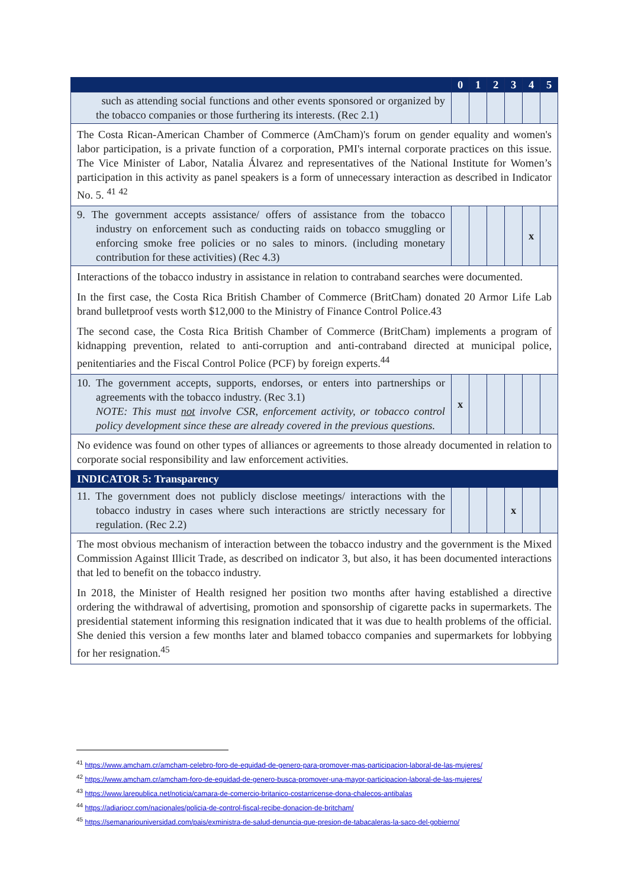| | 0 | 1 | 2 | 3 | 4 | 5 |
| --- | --- | --- | --- | --- | --- | --- |
| such as attending social functions and other events sponsored or organized by the tobacco companies or those furthering its interests. (Rec 2.1) | | | | | | |
| The Costa Rican-American Chamber of Commerce (AmCham)'s forum on gender equality and women's labor participation, is a private function of a corporation, PMI's internal corporate practices on this issue. The Vice Minister of Labor, Natalia Álvarez and representatives of the National Institute for Women’s participation in this activity as panel speakers is a form of unnecessary interaction as described in Indicator No. 5. <sup>41</sup> <sup>42</sup> | | | | | | |
| 9. The government accepts assistance/ offers of assistance from the tobacco industry on enforcement such as conducting raids on tobacco smuggling or enforcing smoke free policies or no sales to minors. (including monetary contribution for these activities) (Rec 4.3) | | | | | x | |
| Interactions of the tobacco industry in assistance in relation to contraband searches were documented. In the first case, the Costa Rica British Chamber of Commerce (BritCham) donated 20 Armor Life Lab brand bulletproof vests worth $12,000 to the Ministry of Finance Control Police.43 The second case, the Costa Rica British Chamber of Commerce (BritCham) implements a program of kidnapping prevention, related to anti-corruption and anti-contraband directed at municipal police, penitentiaries and the Fiscal Control Police (PCF) by foreign experts.<sup>44</sup> | | | | | | |
| 10. The government accepts, supports, endorses, or enters into partnerships or agreements with the tobacco industry. (Rec 3.1) NOTE: This must not involve CSR, enforcement activity, or tobacco control policy development since these are already covered in the previous questions. | x | | | | | |
| No evidence was found on other types of alliances or agreements to those already documented in relation to corporate social responsibility and law enforcement activities. | | | | | | |
| INDICATOR 5: Transparency | | | | | | |
| 11. The government does not publicly disclose meetings/ interactions with the tobacco industry in cases where such interactions are strictly necessary for regulation. (Rec 2.2) | | | | x | | |
| The most obvious mechanism of interaction between the tobacco industry and the government is the Mixed Commission Against Illicit Trade, as described on indicator 3, but also, it has been documented interactions that led to benefit on the tobacco industry. In 2018, the Minister of Health resigned her position two months after having established a directive ordering the withdrawal of advertising, promotion and sponsorship of cigarette packs in supermarkets. The presidential statement informing this resignation indicated that it was due to health problems of the official. She denied this version a few months later and blamed tobacco companies and supermarkets for lobbying for her resignation.<sup>45</sup> | | | | | | |
<sup>41</sup> https://www.amcham.cr/amcham-celebro-foro-de-equidad-de-genero-para-promover-mas-participacion-laboral-de-las-mujeres/
<sup>42</sup> https://www.amcham.cr/amcham-foro-de-equidad-de-genero-busca-promover-una-mayor-participacion-laboral-de-las-mujeres/
<sup>43</sup> https://www.larepublica.net/noticia/camara-de-comercio-britanico-costarricense-dona-chalecos-antibalas
<sup>44</sup> https://adiariocr.com/nacionales/policia-de-control-fiscal-recibe-donacion-de-britcham/
<sup>45</sup> https://semanariouniversidad.com/pais/exministra-de-salud-denuncia-que-presion-de-tabacaleras-la-saco-del-gobierno/